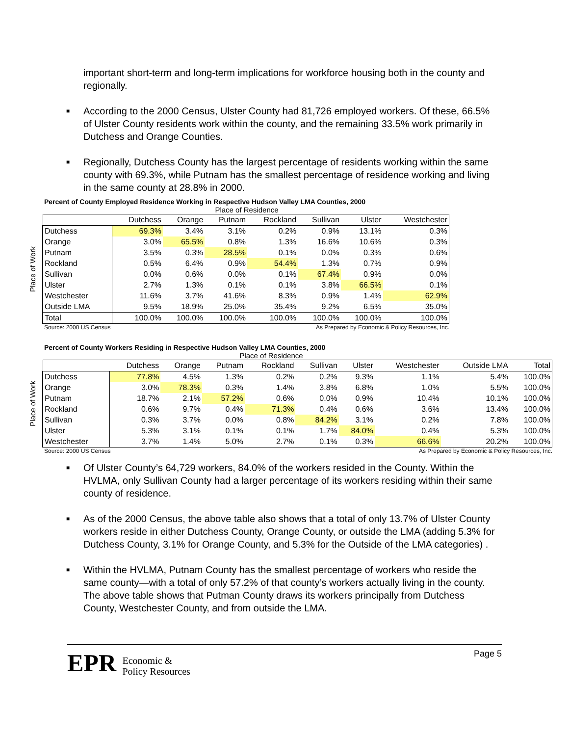important short-term and long-term implications for workforce housing both in the county and regionally.
■ According to the 2000 Census, Ulster County had 81,726 employed workers. Of these, 66.5% of Ulster County residents work within the county, and the remaining 33.5% work primarily in Dutchess and Orange Counties.
■ Regionally, Dutchess County has the largest percentage of residents working within the same county with 69.3%, while Putnam has the smallest percentage of residence working and living in the same county at 28.8% in 2000.
Percent of County Employed Residence Working in Respective Hudson Valley LMA Counties, 2000
Place of Residence
Place of Work
| | Dutchess | Orange | Putnam | Rockland | Sullivan | Ulster | Westchester |
| --- | --- | --- | --- | --- | --- | --- | --- |
| Dutchess | 69.3% | 3.4% | 3.1% | 0.2% | 0.9% | 13.1% | 0.3% |
| Orange | 3.0% | 65.5% | 0.8% | 1.3% | 16.6% | 10.6% | 0.3% |
| Putnam | 3.5% | 0.3% | 28.5% | 0.1% | 0.0% | 0.3% | 0.6% |
| Rockland | 0.5% | 6.4% | 0.9% | 54.4% | 1.3% | 0.7% | 0.9% |
| Sullivan | 0.0% | 0.6% | 0.0% | 0.1% | 67.4% | 0.9% | 0.0% |
| Ulster | 2.7% | 1.3% | 0.1% | 0.1% | 3.8% | 66.5% | 0.1% |
| Westchester | 11.6% | 3.7% | 41.6% | 8.3% | 0.9% | 1.4% | 62.9% |
| Outside LMA | 9.5% | 18.9% | 25.0% | 35.4% | 9.2% | 6.5% | 35.0% |
| Total | 100.0% | 100.0% | 100.0% | 100.0% | 100.0% | 100.0% | 100.0% |
Source: 2000 US Census As Prepared by Economic & Policy Resources, Inc.
Percent of County Workers Residing in Respective Hudson Valley LMA Counties, 2000
Place of Residence
Place of Work
| | Dutchess | Orange | Putnam | Rockland | Sullivan | Ulster | Westchester | Outside LMA | Total |
| --- | --- | --- | --- | --- | --- | --- | --- | --- | --- |
| Dutchess | 77.8% | 4.5% | 1.3% | 0.2% | 0.2% | 9.3% | 1.1% | 5.4% | 100.0% |
| Orange | 3.0% | 78.3% | 0.3% | 1.4% | 3.8% | 6.8% | 1.0% | 5.5% | 100.0% |
| Putnam | 18.7% | 2.1% | 57.2% | 0.6% | 0.0% | 0.9% | 10.4% | 10.1% | 100.0% |
| Rockland | 0.6% | 9.7% | 0.4% | 71.3% | 0.4% | 0.6% | 3.6% | 13.4% | 100.0% |
| Sullivan | 0.3% | 3.7% | 0.0% | 0.8% | 84.2% | 3.1% | 0.2% | 7.8% | 100.0% |
| Ulster | 5.3% | 3.1% | 0.1% | 0.1% | 1.7% | 84.0% | 0.4% | 5.3% | 100.0% |
| Westchester | 3.7% | 1.4% | 5.0% | 2.7% | 0.1% | 0.3% | 66.6% | 20.2% | 100.0% |
Source: 2000 US Census As Prepared by Economic & Policy Resources, Inc.
■ Of Ulster County’s 64,729 workers, 84.0% of the workers resided in the County. Within the HVLMA, only Sullivan County had a larger percentage of its workers residing within their same county of residence.
■ As of the 2000 Census, the above table also shows that a total of only 13.7% of Ulster County workers reside in either Dutchess County, Orange County, or outside the LMA (adding 5.3% for Dutchess County, 3.1% for Orange County, and 5.3% for the Outside of the LMA categories) .
■ Within the HVLMA, Putnam County has the smallest percentage of workers who reside the same county—with a total of only 57.2% of that county’s workers actually living in the county. The above table shows that Putman County draws its workers principally from Dutchess County, Westchester County, and from outside the LMA.
EPR Economic &
Policy Resources
Page 5